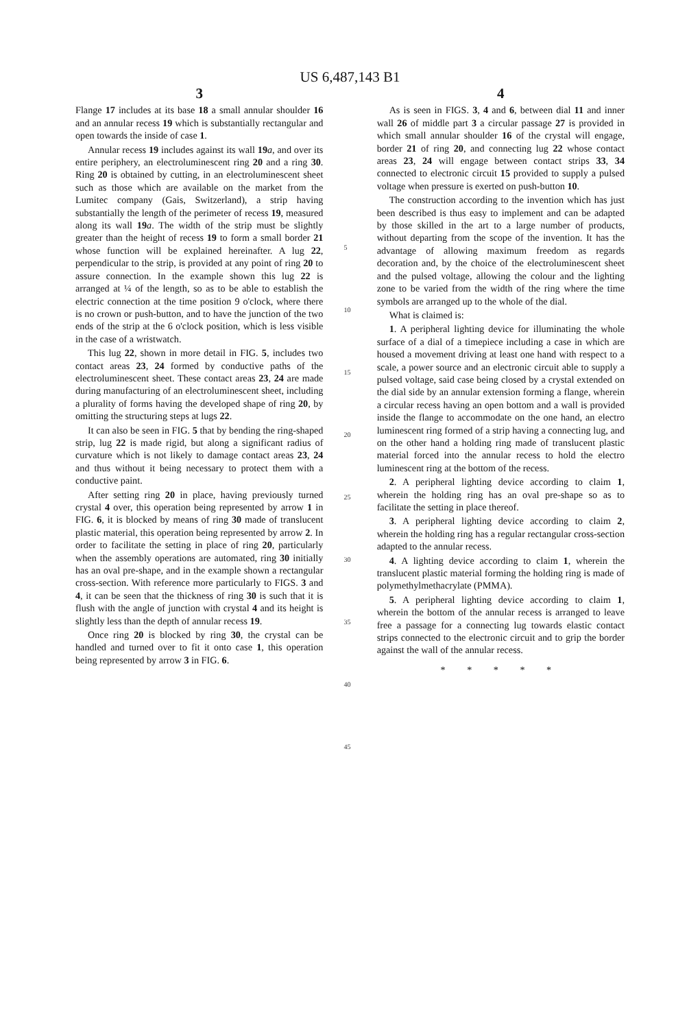US 6,487,143 B1
3
Flange 17 includes at its base 18 a small annular shoulder 16 and an annular recess 19 which is substantially rectangular and open towards the inside of case 1.
Annular recess 19 includes against its wall 19 a, and over its entire periphery, an electroluminescent ring 20 and a ring 30. Ring 20 is obtained by cutting, in an electroluminescent sheet such as those which are available on the market from the Lumitec company (Gais, Switzerland), a strip having substantially the length of the perimeter of recess 19, measured along its wall 19 a. The width of the strip must be slightly greater than the height of recess 19 to form a small border 21 whose function will be explained hereinafter. A lug 22, perpendicular to the strip, is provided at any point of ring 20 to assure connection. In the example shown this lug 22 is arranged at ¼ of the length, so as to be able to establish the electric connection at the time position 9 o'clock, where there is no crown or push-button, and to have the junction of the two ends of the strip at the 6 o'clock position, which is less visible in the case of a wristwatch.
This lug 22, shown in more detail in FIG. 5, includes two contact areas 23, 24 formed by conductive paths of the electroluminescent sheet. These contact areas 23, 24 are made during manufacturing of an electroluminescent sheet, including a plurality of forms having the developed shape of ring 20, by omitting the structuring steps at lugs 22.
It can also be seen in FIG. 5 that by bending the ring-shaped strip, lug 22 is made rigid, but along a significant radius of curvature which is not likely to damage contact areas 23, 24 and thus without it being necessary to protect them with a conductive paint.
After setting ring 20 in place, having previously turned crystal 4 over, this operation being represented by arrow 1 in FIG. 6, it is blocked by means of ring 30 made of translucent plastic material, this operation being represented by arrow 2. In order to facilitate the setting in place of ring 20, particularly when the assembly operations are automated, ring 30 initially has an oval pre-shape, and in the example shown a rectangular cross-section. With reference more particularly to FIGS. 3 and 4, it can be seen that the thickness of ring 30 is such that it is flush with the angle of junction with crystal 4 and its height is slightly less than the depth of annular recess 19.
Once ring 20 is blocked by ring 30, the crystal can be handled and turned over to fit it onto case 1, this operation being represented by arrow 3 in FIG. 6.
5
10
15
20
25
30
35
40
45
4
As is seen in FIGS. 3, 4 and 6, between dial 11 and inner wall 26 of middle part 3 a circular passage 27 is provided in which small annular shoulder 16 of the crystal will engage, border 21 of ring 20, and connecting lug 22 whose contact areas 23, 24 will engage between contact strips 33, 34 connected to electronic circuit 15 provided to supply a pulsed voltage when pressure is exerted on push-button 10.
The construction according to the invention which has just been described is thus easy to implement and can be adapted by those skilled in the art to a large number of products, without departing from the scope of the invention. It has the advantage of allowing maximum freedom as regards decoration and, by the choice of the electroluminescent sheet and the pulsed voltage, allowing the colour and the lighting zone to be varied from the width of the ring where the time symbols are arranged up to the whole of the dial.
What is claimed is:
1. A peripheral lighting device for illuminating the whole surface of a dial of a timepiece including a case in which are housed a movement driving at least one hand with respect to a scale, a power source and an electronic circuit able to supply a pulsed voltage, said case being closed by a crystal extended on the dial side by an annular extension forming a flange, wherein a circular recess having an open bottom and a wall is provided inside the flange to accommodate on the one hand, an electro luminescent ring formed of a strip having a connecting lug, and on the other hand a holding ring made of translucent plastic material forced into the annular recess to hold the electro luminescent ring at the bottom of the recess.
2. A peripheral lighting device according to claim 1, wherein the holding ring has an oval pre-shape so as to facilitate the setting in place thereof.
3. A peripheral lighting device according to claim 2, wherein the holding ring has a regular rectangular cross-section adapted to the annular recess.
4. A lighting device according to claim 1, wherein the translucent plastic material forming the holding ring is made of polymethylmethacrylate (PMMA).
5. A peripheral lighting device according to claim 1, wherein the bottom of the annular recess is arranged to leave free a passage for a connecting lug towards elastic contact strips connected to the electronic circuit and to grip the border against the wall of the annular recess.
* * * * *